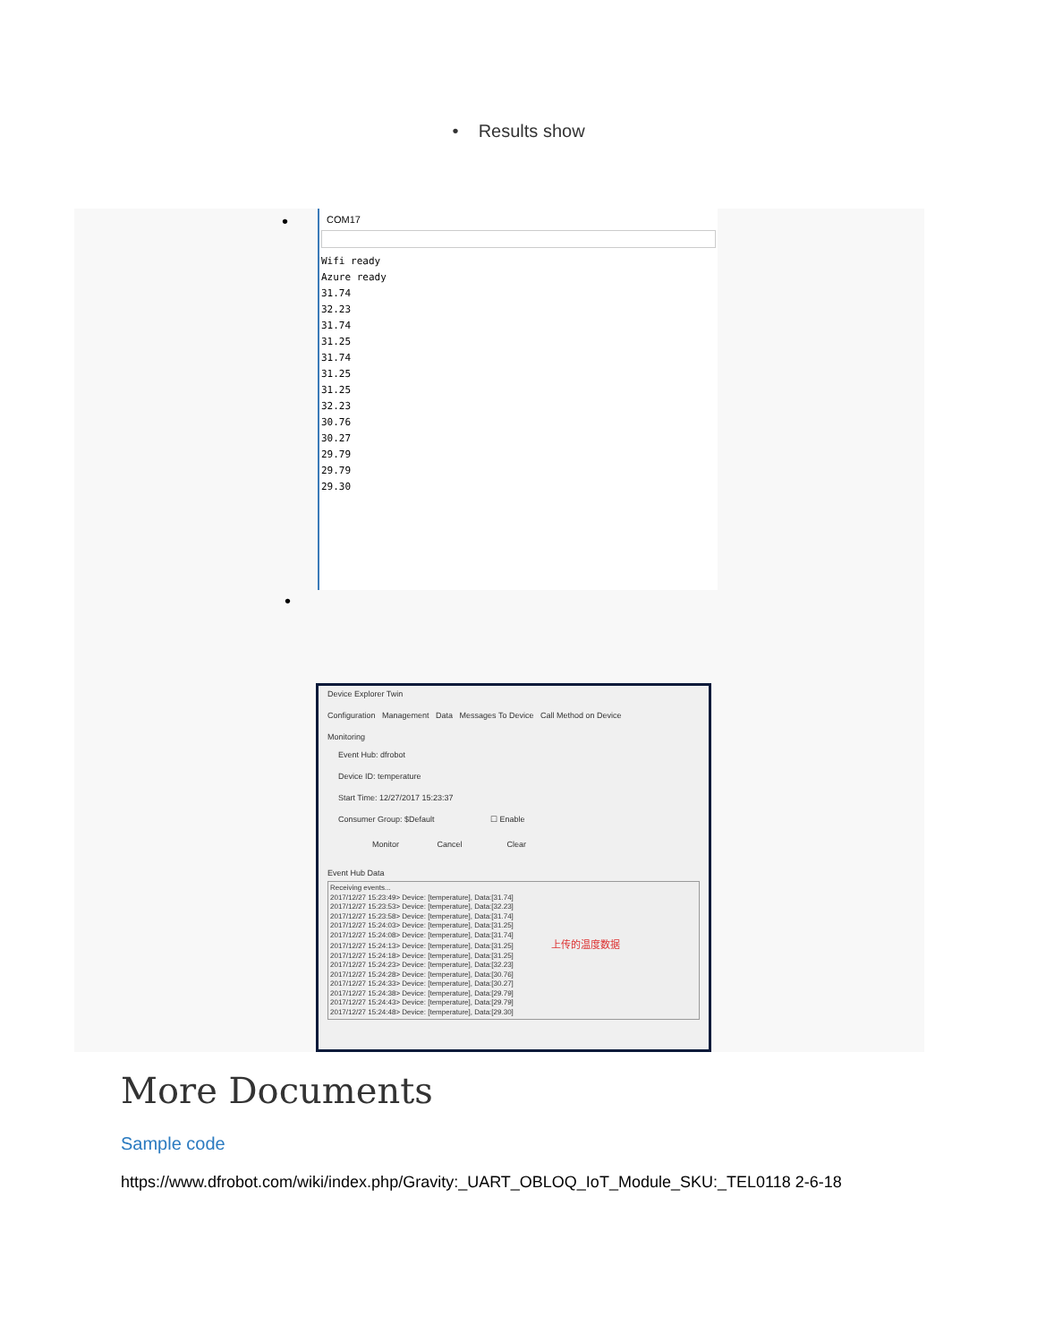• Results show
•
COM17
Wifi ready
Azure ready
31.74
32.23
31.74
31.25
31.74
31.25
31.25
32.23
30.76
30.27
29.79
29.79
29.30
•
Device Explorer Twin
Configuration Management Data Messages To Device Call Method on Device
Monitoring
Event Hub: dfrobot
Device ID: temperature
Start Time: 12/27/2017 15:23:37
Consumer Group: $Default ☐ Enable
Monitor Cancel Clear
Event Hub Data
Receiving events...
2017/12/27 15:23:49> Device: [temperature], Data:[31.74]
2017/12/27 15:23:53> Device: [temperature], Data:[32.23]
2017/12/27 15:23:58> Device: [temperature], Data:[31.74]
2017/12/27 15:24:03> Device: [temperature], Data:[31.25]
2017/12/27 15:24:08> Device: [temperature], Data:[31.74]
2017/12/27 15:24:13> Device: [temperature], Data:[31.25] 上传的温度数据
2017/12/27 15:24:18> Device: [temperature], Data:[31.25]
2017/12/27 15:24:23> Device: [temperature], Data:[32.23]
2017/12/27 15:24:28> Device: [temperature], Data:[30.76]
2017/12/27 15:24:33> Device: [temperature], Data:[30.27]
2017/12/27 15:24:38> Device: [temperature], Data:[29.79]
2017/12/27 15:24:43> Device: [temperature], Data:[29.79]
2017/12/27 15:24:48> Device: [temperature], Data:[29.30]
More Documents
Sample code
https://www.dfrobot.com/wiki/index.php/Gravity:_UART_OBLOQ_IoT_Module_SKU:_TEL0118 2-6-18